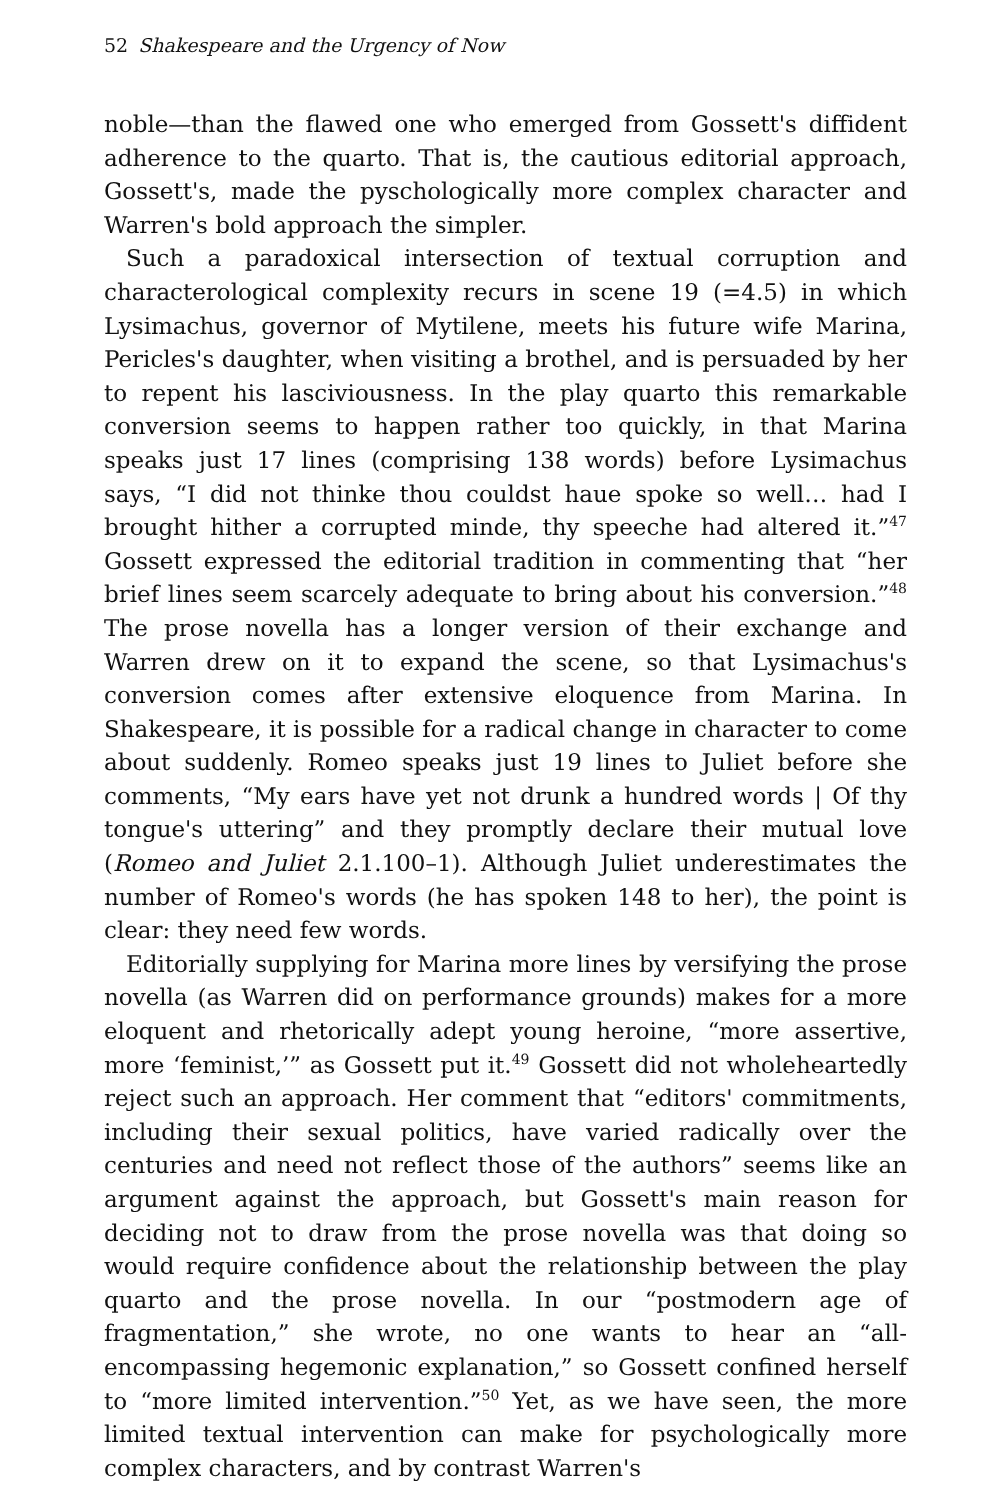52 Shakespeare and the Urgency of Now
noble—than the flawed one who emerged from Gossett's diffident adherence to the quarto. That is, the cautious editorial approach, Gossett's, made the pyschologically more complex character and Warren's bold approach the simpler.
Such a paradoxical intersection of textual corruption and characterological complexity recurs in scene 19 (=4.5) in which Lysimachus, governor of Mytilene, meets his future wife Marina, Pericles's daughter, when visiting a brothel, and is persuaded by her to repent his lasciviousness. In the play quarto this remarkable conversion seems to happen rather too quickly, in that Marina speaks just 17 lines (comprising 138 words) before Lysimachus says, “I did not thinke thou couldst haue spoke so well… had I brought hither a corrupted minde, thy speeche had altered it.”<sup>47</sup> Gossett expressed the editorial tradition in commenting that “her brief lines seem scarcely adequate to bring about his conversion.”<sup>48</sup> The prose novella has a longer version of their exchange and Warren drew on it to expand the scene, so that Lysimachus's conversion comes after extensive eloquence from Marina. In Shakespeare, it is possible for a radical change in character to come about suddenly. Romeo speaks just 19 lines to Juliet before she comments, “My ears have yet not drunk a hundred words | Of thy tongue's uttering” and they promptly declare their mutual love (Romeo and Juliet 2.1.100–1). Although Juliet underestimates the number of Romeo's words (he has spoken 148 to her), the point is clear: they need few words.
Editorially supplying for Marina more lines by versifying the prose novella (as Warren did on performance grounds) makes for a more eloquent and rhetorically adept young heroine, “more assertive, more ‘feminist,’” as Gossett put it.<sup>49</sup> Gossett did not wholeheartedly reject such an approach. Her comment that “editors' commitments, including their sexual politics, have varied radically over the centuries and need not reflect those of the authors” seems like an argument against the approach, but Gossett's main reason for deciding not to draw from the prose novella was that doing so would require confidence about the relationship between the play quarto and the prose novella. In our “postmodern age of fragmentation,” she wrote, no one wants to hear an “all-encompassing hegemonic explanation,” so Gossett confined herself to “more limited intervention.”<sup>50</sup> Yet, as we have seen, the more limited textual intervention can make for psychologically more complex characters, and by contrast Warren's